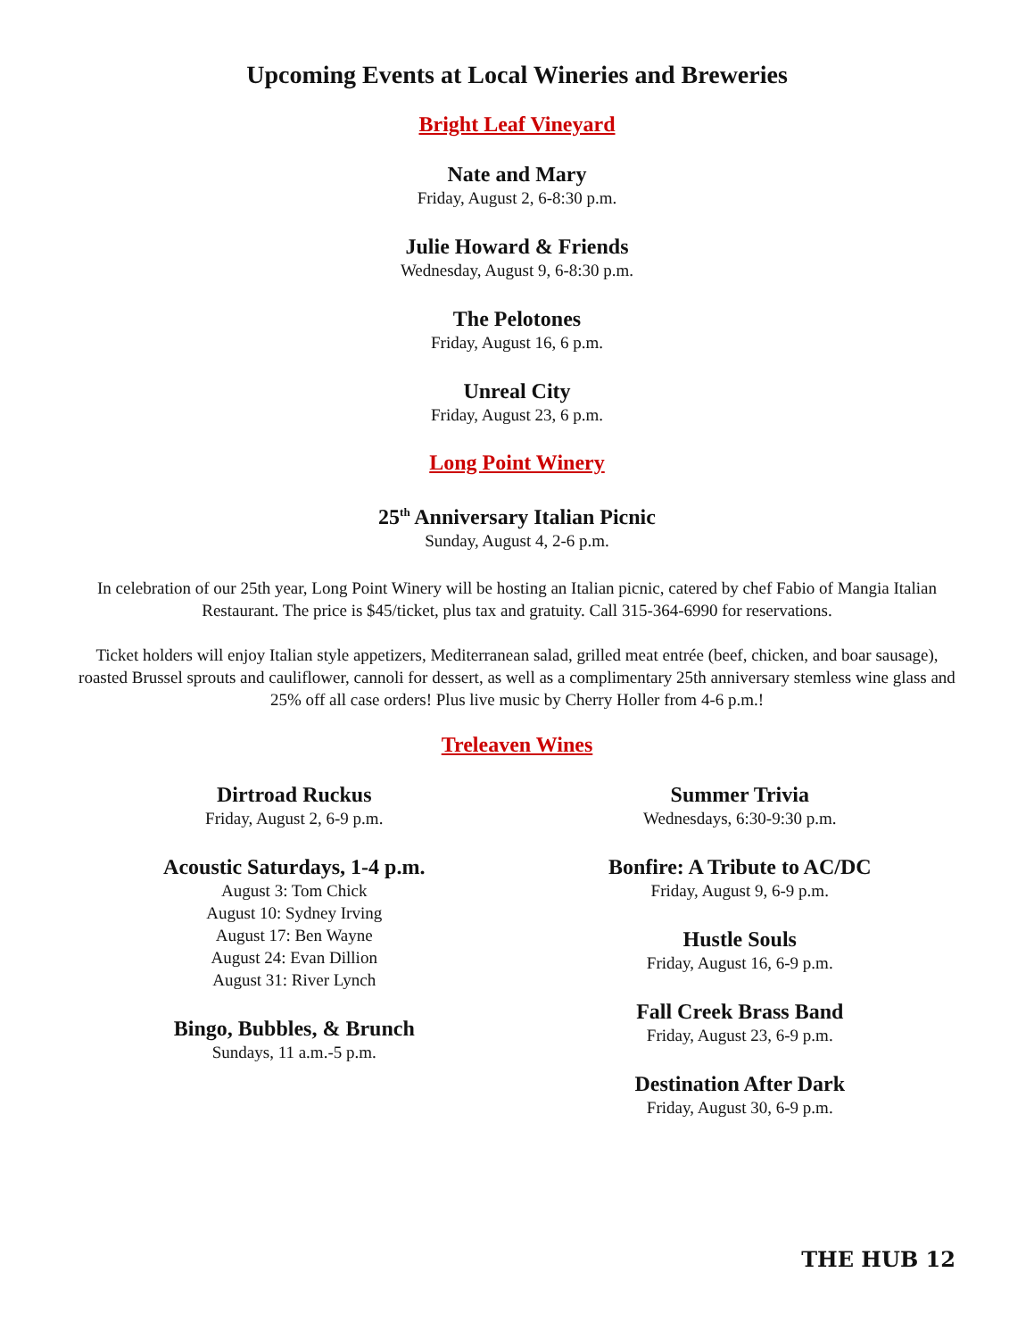Upcoming Events at Local Wineries and Breweries
Bright Leaf Vineyard
Nate and Mary
Friday, August 2, 6-8:30 p.m.
Julie Howard & Friends
Wednesday, August 9, 6-8:30 p.m.
The Pelotones
Friday, August 16, 6 p.m.
Unreal City
Friday, August 23, 6 p.m.
Long Point Winery
25<sup>th</sup> Anniversary Italian Picnic
Sunday, August 4, 2-6 p.m.
In celebration of our 25th year, Long Point Winery will be hosting an Italian picnic, catered by chef Fabio of Mangia Italian Restaurant. The price is $45/ticket, plus tax and gratuity. Call 315-364-6990 for reservations.
Ticket holders will enjoy Italian style appetizers, Mediterranean salad, grilled meat entrée (beef, chicken, and boar sausage), roasted Brussel sprouts and cauliflower, cannoli for dessert, as well as a complimentary 25th anniversary stemless wine glass and 25% off all case orders! Plus live music by Cherry Holler from 4-6 p.m.!
Treleaven Wines
Dirtroad Ruckus
Friday, August 2, 6-9 p.m.
Acoustic Saturdays, 1-4 p.m.
August 3: Tom Chick
August 10: Sydney Irving
August 17: Ben Wayne
August 24: Evan Dillion
August 31: River Lynch
Bingo, Bubbles, & Brunch
Sundays, 11 a.m.-5 p.m.
Summer Trivia
Wednesdays, 6:30-9:30 p.m.
Bonfire: A Tribute to AC/DC
Friday, August 9, 6-9 p.m.
Hustle Souls
Friday, August 16, 6-9 p.m.
Fall Creek Brass Band
Friday, August 23, 6-9 p.m.
Destination After Dark
Friday, August 30, 6-9 p.m.
THE HUB 12